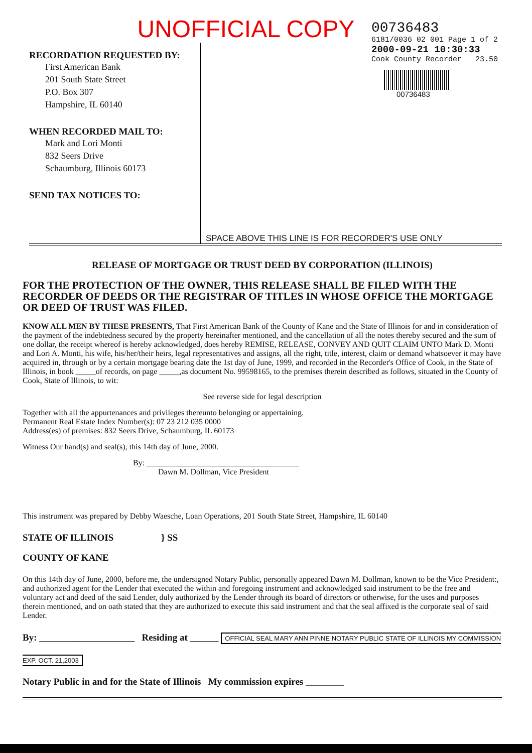UNOFFICIAL COPY
RECORDATION REQUESTED BY:
First American Bank
201 South State Street
P.O. Box 307
Hampshire, IL 60140
WHEN RECORDED MAIL TO:
Mark and Lori Monti
832 Seers Drive
Schaumburg, Illinois 60173
SEND TAX NOTICES TO:
00736483
6181/0036 02 001 Page 1 of 2
2000-09-21 10:30:33
Cook County Recorder 23.50
00736483
SPACE ABOVE THIS LINE IS FOR RECORDER'S USE ONLY
RELEASE OF MORTGAGE OR TRUST DEED BY CORPORATION (ILLINOIS)
FOR THE PROTECTION OF THE OWNER, THIS RELEASE SHALL BE FILED WITH THE RECORDER OF DEEDS OR THE REGISTRAR OF TITLES IN WHOSE OFFICE THE MORTGAGE OR DEED OF TRUST WAS FILED.
KNOW ALL MEN BY THESE PRESENTS, That First American Bank of the County of Kane and the State of Illinois for and in consideration of the payment of the indebtedness secured by the property hereinafter mentioned, and the cancellation of all the notes thereby secured and the sum of one dollar, the receipt whereof is hereby acknowledged, does hereby REMISE, RELEASE, CONVEY AND QUIT CLAIM UNTO Mark D. Monti and Lori A. Monti, his wife, his/her/their heirs, legal representatives and assigns, all the right, title, interest, claim or demand whatsoever it may have acquired in, through or by a certain mortgage bearing date the 1st day of June, 1999, and recorded in the Recorder's Office of Cook, in the State of Illinois, in book _____of records, on page _____,as document No. 99598165, to the premises therein described as follows, situated in the County of Cook, State of Illinois, to wit:
See reverse side for legal description
Together with all the appurtenances and privileges thereunto belonging or appertaining.
Permanent Real Estate Index Number(s): 07 23 212 035 0000
Address(es) of premises: 832 Seers Drive, Schaumburg, IL 60173
Witness Our hand(s) and seal(s), this 14th day of June, 2000.
By: ______________________________________
Dawn M. Dollman, Vice President
This instrument was prepared by Debby Waesche, Loan Operations, 201 South State Street, Hampshire, IL 60140
STATE OF ILLINOIS } SS
COUNTY OF KANE
On this 14th day of June, 2000, before me, the undersigned Notary Public, personally appeared Dawn M. Dollman, known to be the Vice President:, and authorized agent for the Lender that executed the within and foregoing instrument and acknowledged said instrument to be the free and voluntary act and deed of the said Lender, duly authorized by the Lender through its board of directors or otherwise, for the uses and purposes therein mentioned, and on oath stated that they are authorized to execute this said instrument and that the seal affixed is the corporate seal of said Lender.
By: ____________________ Residing at ______ OFFICIAL SEAL MARY ANN PINNE NOTARY PUBLIC STATE OF ILLINOIS MY COMMISSION EXP. OCT. 21,2003
Notary Public in and for the State of Illinois My commission expires ________